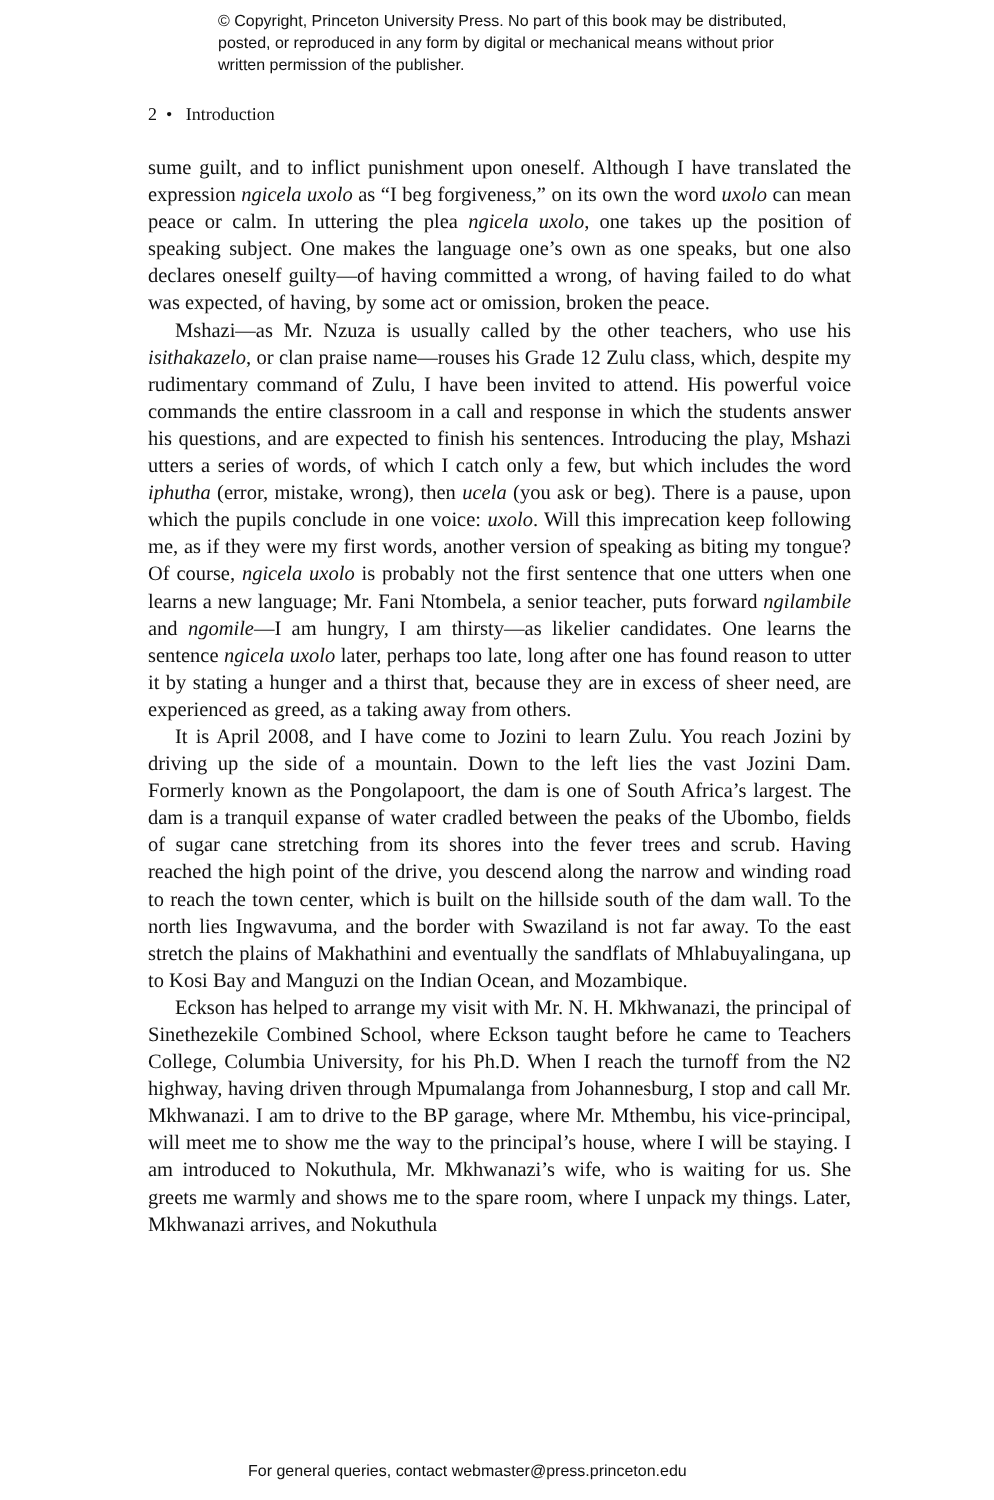© Copyright, Princeton University Press. No part of this book may be distributed, posted, or reproduced in any form by digital or mechanical means without prior written permission of the publisher.
2 • Introduction
sume guilt, and to inflict punishment upon oneself. Although I have translated the expression ngicela uxolo as “I beg forgiveness,” on its own the word uxolo can mean peace or calm. In uttering the plea ngicela uxolo, one takes up the position of speaking subject. One makes the language one’s own as one speaks, but one also declares oneself guilty—of having committed a wrong, of having failed to do what was expected, of having, by some act or omission, broken the peace.
Mshazi—as Mr. Nzuza is usually called by the other teachers, who use his isithakazelo, or clan praise name—rouses his Grade 12 Zulu class, which, despite my rudimentary command of Zulu, I have been invited to attend. His powerful voice commands the entire classroom in a call and response in which the students answer his questions, and are expected to finish his sentences. Introducing the play, Mshazi utters a series of words, of which I catch only a few, but which includes the word iphutha (error, mistake, wrong), then ucela (you ask or beg). There is a pause, upon which the pupils conclude in one voice: uxolo. Will this imprecation keep following me, as if they were my first words, another version of speaking as biting my tongue? Of course, ngicela uxolo is probably not the first sentence that one utters when one learns a new language; Mr. Fani Ntombela, a senior teacher, puts forward ngilambile and ngomile—I am hungry, I am thirsty—as likelier candidates. One learns the sentence ngicela uxolo later, perhaps too late, long after one has found reason to utter it by stating a hunger and a thirst that, because they are in excess of sheer need, are experienced as greed, as a taking away from others.
It is April 2008, and I have come to Jozini to learn Zulu. You reach Jozini by driving up the side of a mountain. Down to the left lies the vast Jozini Dam. Formerly known as the Pongolapoort, the dam is one of South Africa’s largest. The dam is a tranquil expanse of water cradled between the peaks of the Ubombo, fields of sugar cane stretching from its shores into the fever trees and scrub. Having reached the high point of the drive, you descend along the narrow and winding road to reach the town center, which is built on the hillside south of the dam wall. To the north lies Ingwavuma, and the border with Swaziland is not far away. To the east stretch the plains of Makhathini and eventually the sandflats of Mhlabuyalingana, up to Kosi Bay and Manguzi on the Indian Ocean, and Mozambique.
Eckson has helped to arrange my visit with Mr. N. H. Mkhwanazi, the principal of Sinethezekile Combined School, where Eckson taught before he came to Teachers College, Columbia University, for his Ph.D. When I reach the turnoff from the N2 highway, having driven through Mpumalanga from Johannesburg, I stop and call Mr. Mkhwanazi. I am to drive to the BP garage, where Mr. Mthembu, his vice-principal, will meet me to show me the way to the principal’s house, where I will be staying. I am introduced to Nokuthula, Mr. Mkhwanazi’s wife, who is waiting for us. She greets me warmly and shows me to the spare room, where I unpack my things. Later, Mkhwanazi arrives, and Nokuthula
For general queries, contact webmaster@press.princeton.edu